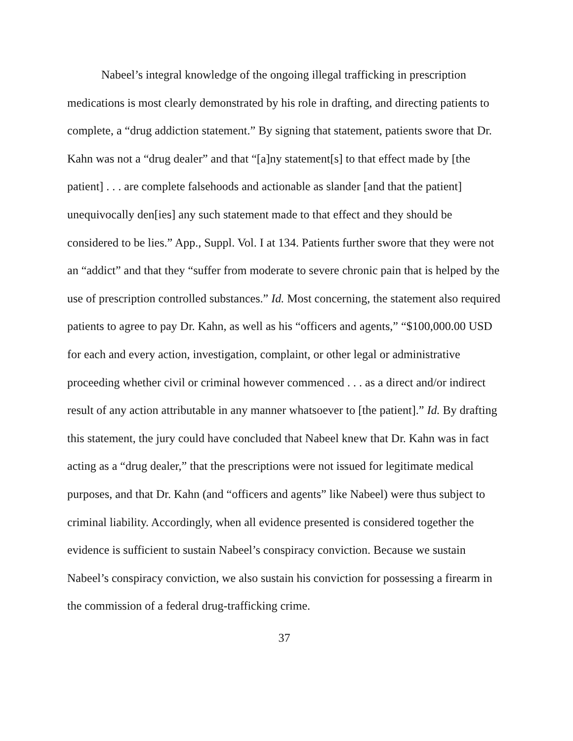Nabeel’s integral knowledge of the ongoing illegal trafficking in prescription medications is most clearly demonstrated by his role in drafting, and directing patients to complete, a “drug addiction statement.” By signing that statement, patients swore that Dr. Kahn was not a “drug dealer” and that “[a]ny statement[s] to that effect made by [the patient] . . . are complete falsehoods and actionable as slander [and that the patient] unequivocally den[ies] any such statement made to that effect and they should be considered to be lies.” App., Suppl. Vol. I at 134. Patients further swore that they were not an “addict” and that they “suffer from moderate to severe chronic pain that is helped by the use of prescription controlled substances.” Id. Most concerning, the statement also required patients to agree to pay Dr. Kahn, as well as his “officers and agents,” “$100,000.00 USD for each and every action, investigation, complaint, or other legal or administrative proceeding whether civil or criminal however commenced . . . as a direct and/or indirect result of any action attributable in any manner whatsoever to [the patient].” Id. By drafting this statement, the jury could have concluded that Nabeel knew that Dr. Kahn was in fact acting as a “drug dealer,” that the prescriptions were not issued for legitimate medical purposes, and that Dr. Kahn (and “officers and agents” like Nabeel) were thus subject to criminal liability. Accordingly, when all evidence presented is considered together the evidence is sufficient to sustain Nabeel’s conspiracy conviction. Because we sustain Nabeel’s conspiracy conviction, we also sustain his conviction for possessing a firearm in the commission of a federal drug-trafficking crime.
37